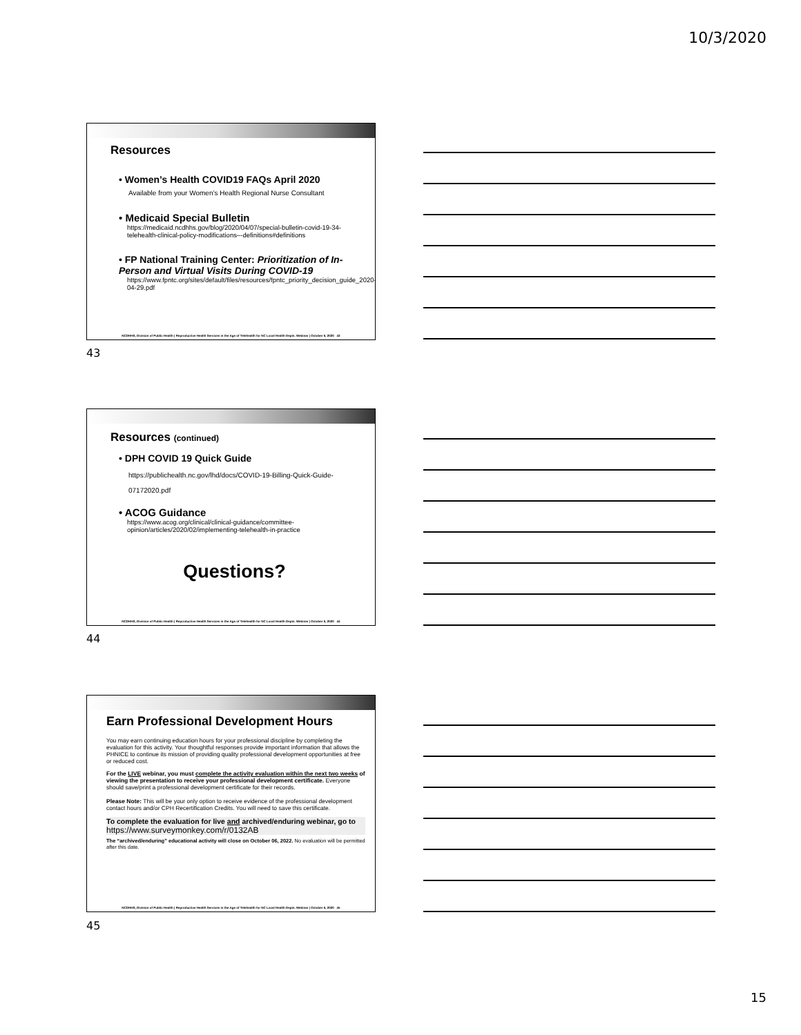10/3/2020
Resources
• Women’s Health COVID19 FAQs April 2020
Available from your Women’s Health Regional Nurse Consultant
• Medicaid Special Bulletin
https://medicaid.ncdhhs.gov/blog/2020/04/07/special-bulletin-covid-19-34-telehealth-clinical-policy-modifications–-definitions#definitions
• FP National Training Center: Prioritization of In-Person and Virtual Visits During COVID-19
https://www.fpntc.org/sites/default/files/resources/fpntc_priority_decision_guide_2020-04-29.pdf
NCDHHS, Division of Public Health | Reproductive Health Services in the Age of Telehealth for NC Local Health Depts. Webinar | October 6, 2020 43
43
Resources (continued)
• DPH COVID 19 Quick Guide
https://publichealth.nc.gov/lhd/docs/COVID-19-Billing-Quick-Guide-07172020.pdf
• ACOG Guidance
https://www.acog.org/clinical/clinical-guidance/committee-opinion/articles/2020/02/implementing-telehealth-in-practice
Questions?
NCDHHS, Division of Public Health | Reproductive Health Services in the Age of Telehealth for NC Local Health Depts. Webinar | October 6, 2020 44
44
Earn Professional Development Hours
You may earn continuing education hours for your professional discipline by completing the evaluation for this activity. Your thoughtful responses provide important information that allows the PHNICE to continue its mission of providing quality professional development opportunities at free or reduced cost.
For the LIVE webinar, you must complete the activity evaluation within the next two weeks of viewing the presentation to receive your professional development certificate. Everyone should save/print a professional development certificate for their records.
Please Note: This will be your only option to receive evidence of the professional development contact hours and/or CPH Recertification Credits. You will need to save this certificate.
To complete the evaluation for live and archived/enduring webinar, go to https://www.surveymonkey.com/r/0132AB
The “archived/enduring” educational activity will close on October 06, 2022. No evaluation will be permitted after this date.
NCDHHS, Division of Public Health | Reproductive Health Services in the Age of Telehealth for NC Local Health Depts. Webinar | October 6, 2020 45
45
15